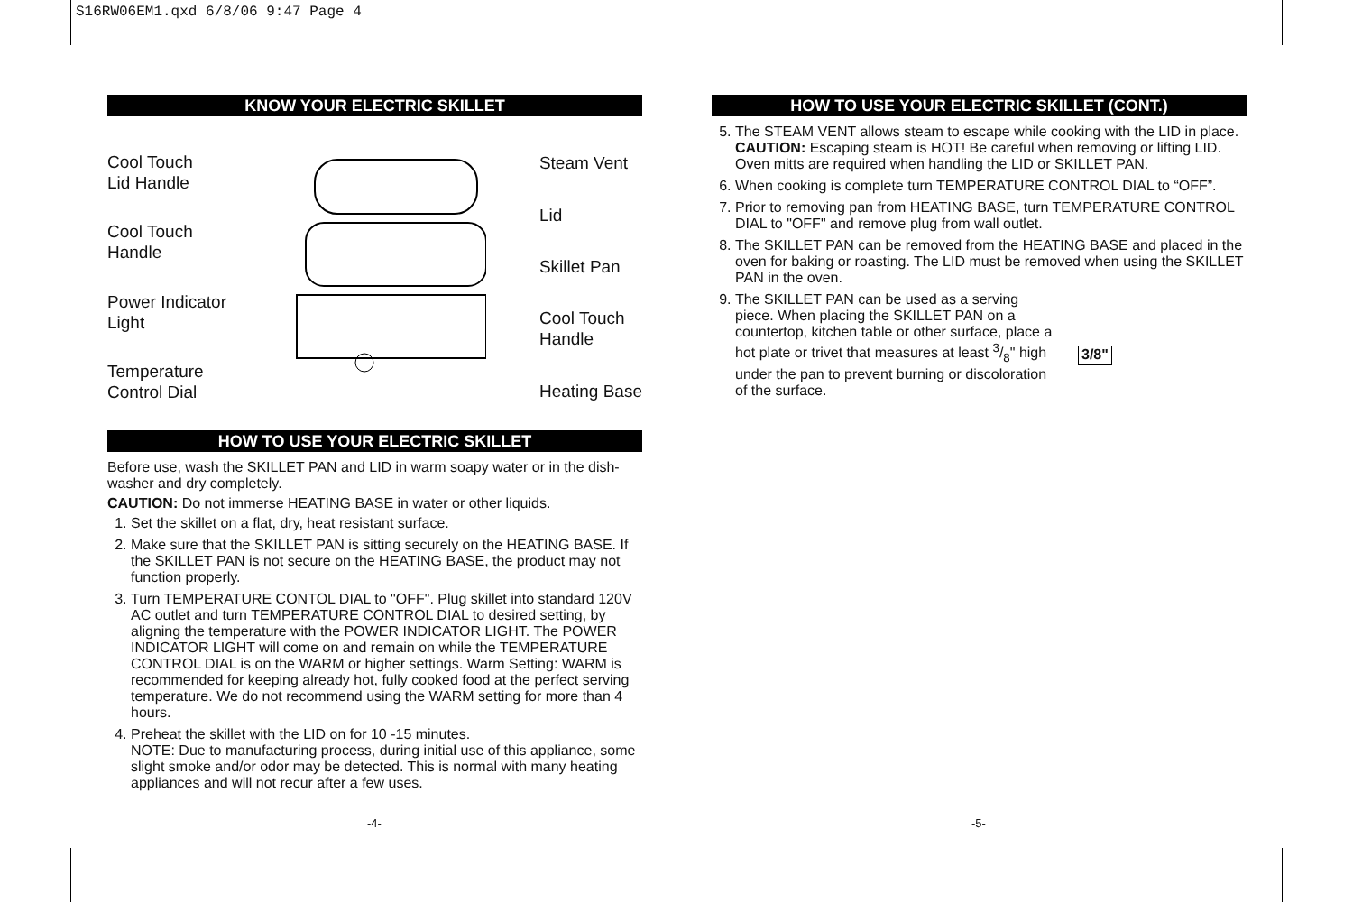S16RW06EM1.qxd 6/8/06 9:47 Page 4
KNOW YOUR ELECTRIC SKILLET
Cool Touch
Lid Handle
Cool Touch
Handle
Power Indicator
Light
Temperature
Control Dial
Steam Vent
Lid
Skillet Pan
Cool Touch
Handle
Heating Base
HOW TO USE YOUR ELECTRIC SKILLET
Before use, wash the SKILLET PAN and LID in warm soapy water or in the dish-washer and dry completely.
CAUTION: Do not immerse HEATING BASE in water or other liquids.
1. Set the skillet on a flat, dry, heat resistant surface.
2. Make sure that the SKILLET PAN is sitting securely on the HEATING BASE. If the SKILLET PAN is not secure on the HEATING BASE, the product may not function properly.
3. Turn TEMPERATURE CONTOL DIAL to "OFF". Plug skillet into standard 120V AC outlet and turn TEMPERATURE CONTROL DIAL to desired setting, by aligning the temperature with the POWER INDICATOR LIGHT. The POWER INDICATOR LIGHT will come on and remain on while the TEMPERATURE CONTROL DIAL is on the WARM or higher settings. Warm Setting: WARM is recommended for keeping already hot, fully cooked food at the perfect serving temperature. We do not recommend using the WARM setting for more than 4 hours.
4. Preheat the skillet with the LID on for 10 -15 minutes.
NOTE: Due to manufacturing process, during initial use of this appliance, some slight smoke and/or odor may be detected. This is normal with many heating appliances and will not recur after a few uses.
-4-
HOW TO USE YOUR ELECTRIC SKILLET (CONT.)
5. The STEAM VENT allows steam to escape while cooking with the LID in place. CAUTION: Escaping steam is HOT! Be careful when removing or lifting LID. Oven mitts are required when handling the LID or SKILLET PAN.
6. When cooking is complete turn TEMPERATURE CONTROL DIAL to “OFF”.
7. Prior to removing pan from HEATING BASE, turn TEMPERATURE CONTROL DIAL to "OFF" and remove plug from wall outlet.
8. The SKILLET PAN can be removed from the HEATING BASE and placed in the oven for baking or roasting. The LID must be removed when using the SKILLET PAN in the oven.
9. The SKILLET PAN can be used as a serving piece. When placing the SKILLET PAN on a countertop, kitchen table or other surface, place a hot plate or trivet that measures at least 3/8" high under the pan to prevent burning or discoloration of the surface. 3/8"
-5-